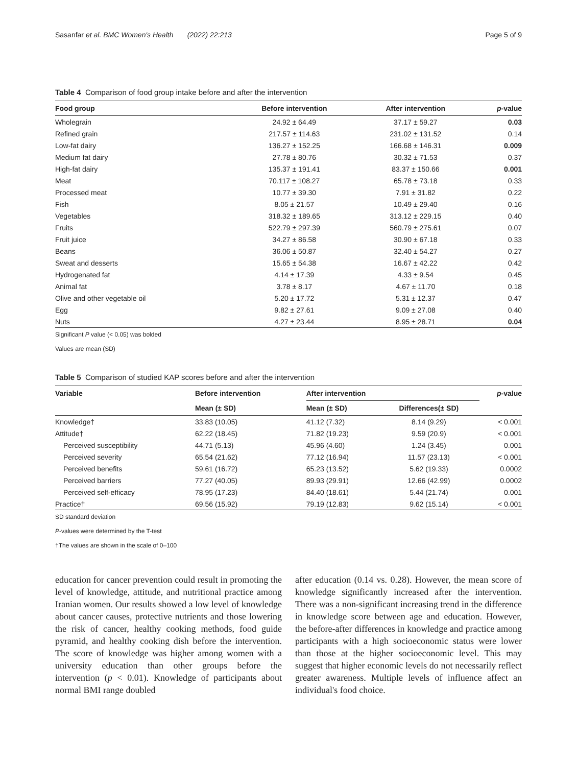Sasanfar et al. BMC Women's Health (2022) 22:213 Page 5 of 9
Table 4 Comparison of food group intake before and after the intervention
| Food group | Before intervention | After intervention | p -value |
| --- | --- | --- | --- |
| Wholegrain | 24.92 ± 64.49 | 37.17 ± 59.27 | 0.03 |
| Refined grain | 217.57 ± 114.63 | 231.02 ± 131.52 | 0.14 |
| Low-fat dairy | 136.27 ± 152.25 | 166.68 ± 146.31 | 0.009 |
| Medium fat dairy | 27.78 ± 80.76 | 30.32 ± 71.53 | 0.37 |
| High-fat dairy | 135.37 ± 191.41 | 83.37 ± 150.66 | 0.001 |
| Meat | 70.117 ± 108.27 | 65.78 ± 73.18 | 0.33 |
| Processed meat | 10.77 ± 39.30 | 7.91 ± 31.82 | 0.22 |
| Fish | 8.05 ± 21.57 | 10.49 ± 29.40 | 0.16 |
| Vegetables | 318.32 ± 189.65 | 313.12 ± 229.15 | 0.40 |
| Fruits | 522.79 ± 297.39 | 560.79 ± 275.61 | 0.07 |
| Fruit juice | 34.27 ± 86.58 | 30.90 ± 67.18 | 0.33 |
| Beans | 36.06 ± 50.87 | 32.40 ± 54.27 | 0.27 |
| Sweat and desserts | 15.65 ± 54.38 | 16.67 ± 42.22 | 0.42 |
| Hydrogenated fat | 4.14 ± 17.39 | 4.33 ± 9.54 | 0.45 |
| Animal fat | 3.78 ± 8.17 | 4.67 ± 11.70 | 0.18 |
| Olive and other vegetable oil | 5.20 ± 17.72 | 5.31 ± 12.37 | 0.47 |
| Egg | 9.82 ± 27.61 | 9.09 ± 27.08 | 0.40 |
| Nuts | 4.27 ± 23.44 | 8.95 ± 28.71 | 0.04 |
Significant P value (< 0.05) was bolded
Values are mean (SD)
Table 5 Comparison of studied KAP scores before and after the intervention
| Variable | Before intervention | After intervention | | p -value |
| --- | --- | --- | --- | --- |
| | Mean (± SD) | Mean (± SD) | Differences(± SD) | |
| Knowledge† | 33.83 (10.05) | 41.12 (7.32) | 8.14 (9.29) | < 0.001 |
| Attitude† | 62.22 (18.45) | 71.82 (19.23) | 9.59 (20.9) | < 0.001 |
| Perceived susceptibility | 44.71 (5.13) | 45.96 (4.60) | 1.24 (3.45) | 0.001 |
| Perceived severity | 65.54 (21.62) | 77.12 (16.94) | 11.57 (23.13) | < 0.001 |
| Perceived benefits | 59.61 (16.72) | 65.23 (13.52) | 5.62 (19.33) | 0.0002 |
| Perceived barriers | 77.27 (40.05) | 89.93 (29.91) | 12.66 (42.99) | 0.0002 |
| Perceived self-efficacy | 78.95 (17.23) | 84.40 (18.61) | 5.44 (21.74) | 0.001 |
| Practice† | 69.56 (15.92) | 79.19 (12.83) | 9.62 (15.14) | < 0.001 |
SD standard deviation
P-values were determined by the T-test
†The values are shown in the scale of 0–100
education for cancer prevention could result in promoting the level of knowledge, attitude, and nutritional practice among Iranian women. Our results showed a low level of knowledge about cancer causes, protective nutrients and those lowering the risk of cancer, healthy cooking methods, food guide pyramid, and healthy cooking dish before the intervention. The score of knowledge was higher among women with a university education than other groups before the intervention (p < 0.01). Knowledge of participants about normal BMI range doubled
after education (0.14 vs. 0.28). However, the mean score of knowledge significantly increased after the intervention. There was a non-significant increasing trend in the difference in knowledge score between age and education. However, the before-after differences in knowledge and practice among participants with a high socioeconomic status were lower than those at the higher socioeconomic level. This may suggest that higher economic levels do not necessarily reflect greater awareness. Multiple levels of influence affect an individual's food choice.